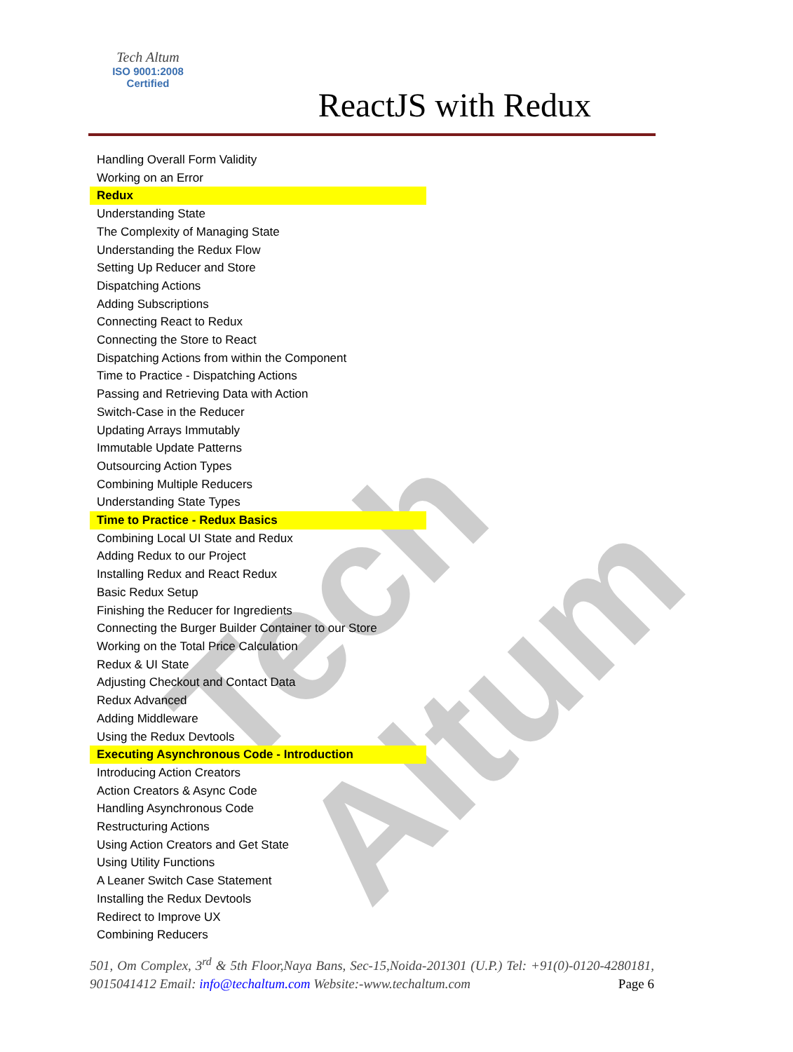Tech Altum
Tech Altum
ISO 9001:2008
Certified
ReactJS with Redux
Handling Overall Form Validity
Working on an Error
Redux
Understanding State
The Complexity of Managing State
Understanding the Redux Flow
Setting Up Reducer and Store
Dispatching Actions
Adding Subscriptions
Connecting React to Redux
Connecting the Store to React
Dispatching Actions from within the Component
Time to Practice - Dispatching Actions
Passing and Retrieving Data with Action
Switch-Case in the Reducer
Updating Arrays Immutably
Immutable Update Patterns
Outsourcing Action Types
Combining Multiple Reducers
Understanding State Types
Time to Practice - Redux Basics
Combining Local UI State and Redux
Adding Redux to our Project
Installing Redux and React Redux
Basic Redux Setup
Finishing the Reducer for Ingredients
Connecting the Burger Builder Container to our Store
Working on the Total Price Calculation
Redux & UI State
Adjusting Checkout and Contact Data
Redux Advanced
Adding Middleware
Using the Redux Devtools
Executing Asynchronous Code - Introduction
Introducing Action Creators
Action Creators & Async Code
Handling Asynchronous Code
Restructuring Actions
Using Action Creators and Get State
Using Utility Functions
A Leaner Switch Case Statement
Installing the Redux Devtools
Redirect to Improve UX
Combining Reducers
501, Om Complex, 3<sup>rd</sup> & 5th Floor,Naya Bans, Sec-15,Noida-201301 (U.P.) Tel: +91(0)-0120-4280181, 9015041412 Email: info@techaltum.com Website:-www.techaltum.com Page 6